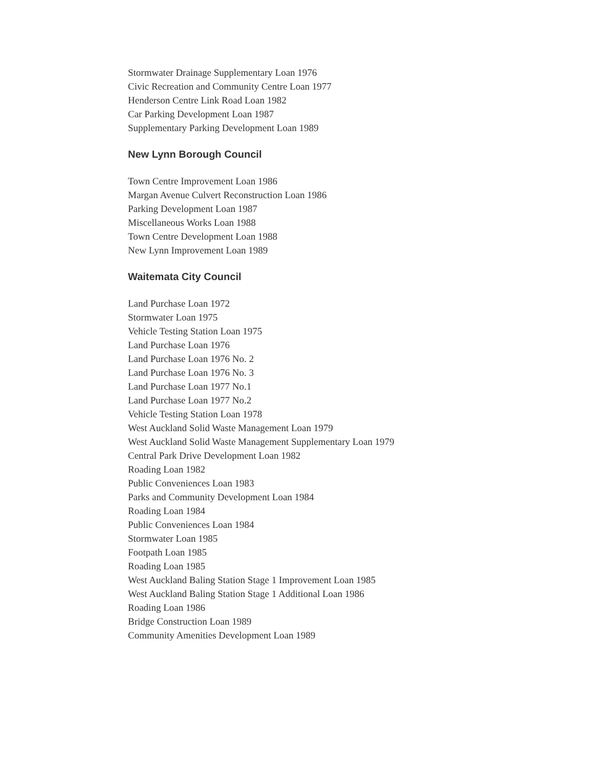Stormwater Drainage Supplementary Loan 1976
Civic Recreation and Community Centre Loan 1977
Henderson Centre Link Road Loan 1982
Car Parking Development Loan 1987
Supplementary Parking Development Loan 1989
New Lynn Borough Council
Town Centre Improvement Loan 1986
Margan Avenue Culvert Reconstruction Loan 1986
Parking Development Loan 1987
Miscellaneous Works Loan 1988
Town Centre Development Loan 1988
New Lynn Improvement Loan 1989
Waitemata City Council
Land Purchase Loan 1972
Stormwater Loan 1975
Vehicle Testing Station Loan 1975
Land Purchase Loan 1976
Land Purchase Loan 1976 No. 2
Land Purchase Loan 1976 No. 3
Land Purchase Loan 1977 No.1
Land Purchase Loan 1977 No.2
Vehicle Testing Station Loan 1978
West Auckland Solid Waste Management Loan 1979
West Auckland Solid Waste Management Supplementary Loan 1979
Central Park Drive Development Loan 1982
Roading Loan 1982
Public Conveniences Loan 1983
Parks and Community Development Loan 1984
Roading Loan 1984
Public Conveniences Loan 1984
Stormwater Loan 1985
Footpath Loan 1985
Roading Loan 1985
West Auckland Baling Station Stage 1 Improvement Loan 1985
West Auckland Baling Station Stage 1 Additional Loan 1986
Roading Loan 1986
Bridge Construction Loan 1989
Community Amenities Development Loan 1989